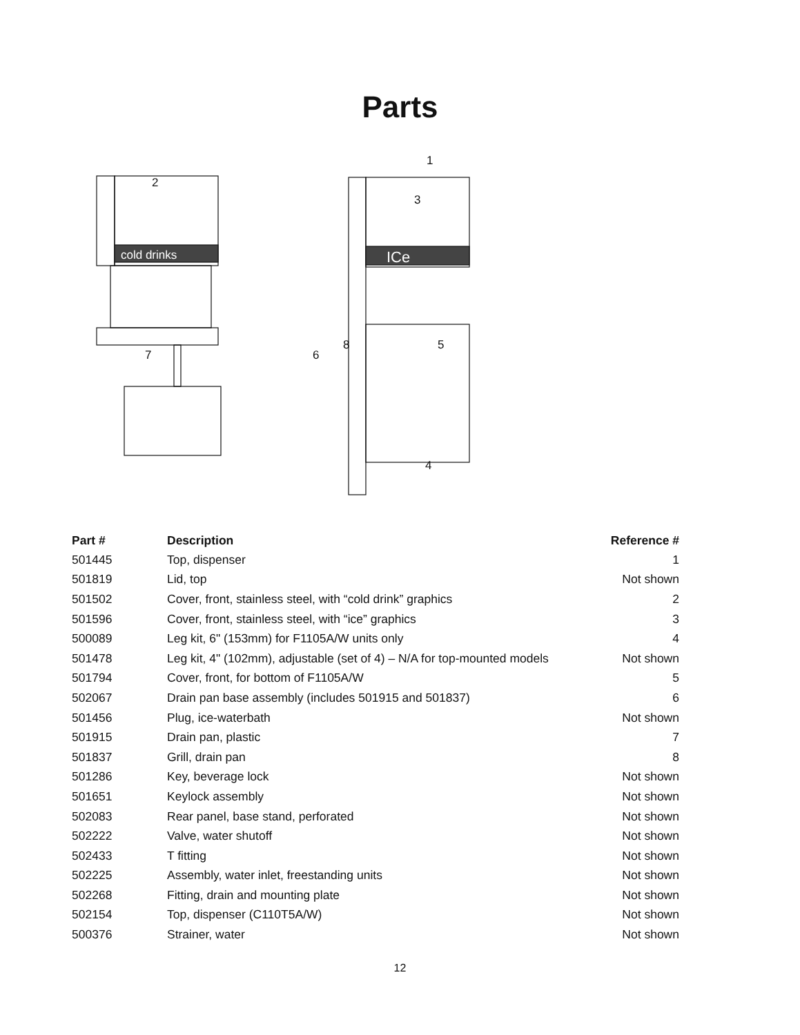Parts
cold drinks
ICe
2
1
3
8
7
6
5
4
| Part # | Description | Reference # |
| --- | --- | --- |
| 501445 | Top, dispenser | 1 |
| 501819 | Lid, top | Not shown |
| 501502 | Cover, front, stainless steel, with “cold drink” graphics | 2 |
| 501596 | Cover, front, stainless steel, with “ice” graphics | 3 |
| 500089 | Leg kit, 6" (153mm) for F1105A/W units only | 4 |
| 501478 | Leg kit, 4" (102mm), adjustable (set of 4) – N/A for top-mounted models | Not shown |
| 501794 | Cover, front, for bottom of F1105A/W | 5 |
| 502067 | Drain pan base assembly (includes 501915 and 501837) | 6 |
| 501456 | Plug, ice-waterbath | Not shown |
| 501915 | Drain pan, plastic | 7 |
| 501837 | Grill, drain pan | 8 |
| 501286 | Key, beverage lock | Not shown |
| 501651 | Keylock assembly | Not shown |
| 502083 | Rear panel, base stand, perforated | Not shown |
| 502222 | Valve, water shutoff | Not shown |
| 502433 | T fitting | Not shown |
| 502225 | Assembly, water inlet, freestanding units | Not shown |
| 502268 | Fitting, drain and mounting plate | Not shown |
| 502154 | Top, dispenser (C110T5A/W) | Not shown |
| 500376 | Strainer, water | Not shown |
12